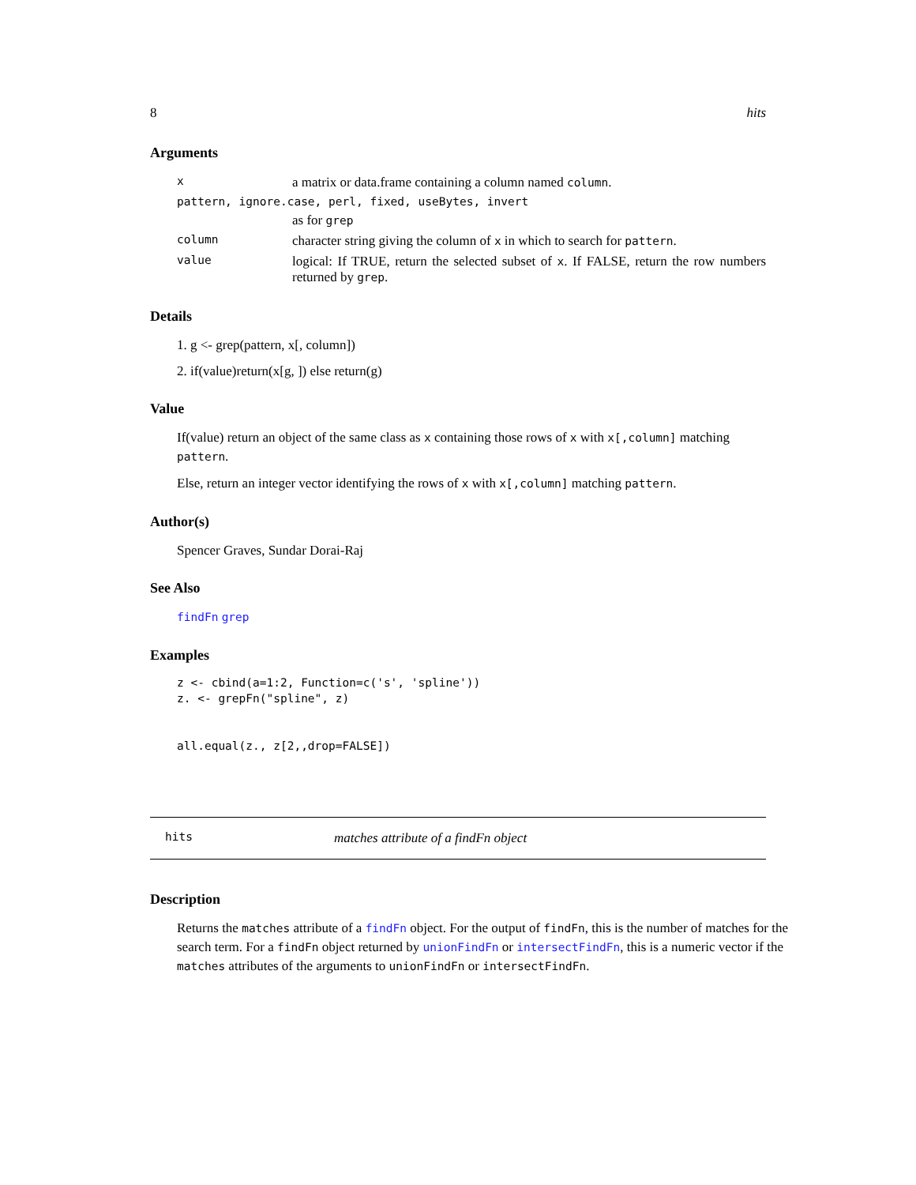8 hits
Arguments
| x | a matrix or data.frame containing a column named column . |
| pattern, ignore.case, perl, fixed, useBytes, invert | |
| | as for grep |
| column | character string giving the column of x in which to search for pattern . |
| value | logical: If TRUE, return the selected subset of x . If FALSE, return the row numbers returned by grep . |
Details
1. g <- grep(pattern, x[, column])
2. if(value)return(x[g, ]) else return(g)
Value
If(value) return an object of the same class as x containing those rows of x with x[,column] matching pattern.
Else, return an integer vector identifying the rows of x with x[,column] matching pattern.
Author(s)
Spencer Graves, Sundar Dorai-Raj
See Also
findFn grep
Examples
z <- cbind(a=1:2, Function=c('s', 'spline'))
z. <- grepFn("spline", z)


all.equal(z., z[2,,drop=FALSE])
hits matches attribute of a findFn object
Description
Returns the matches attribute of a findFn object. For the output of findFn, this is the number of matches for the search term. For a findFn object returned by unionFindFn or intersectFindFn, this is a numeric vector if the matches attributes of the arguments to unionFindFn or intersectFindFn.